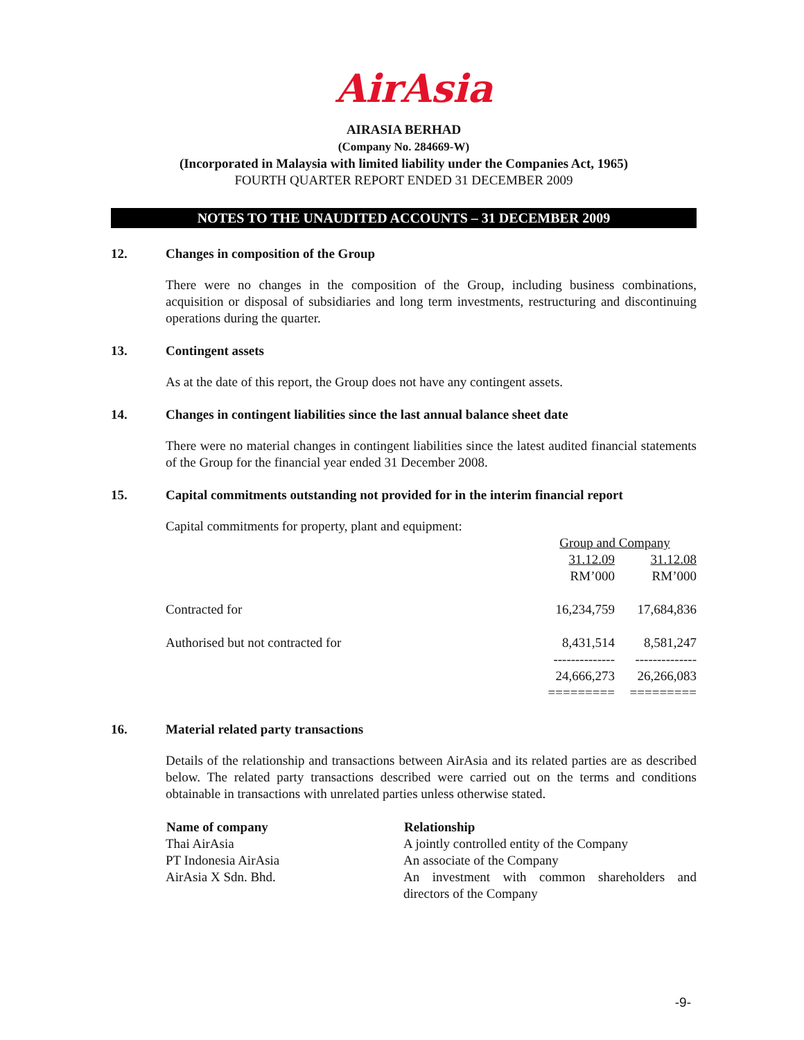AirAsia
AIRASIA BERHAD
(Company No. 284669-W)
(Incorporated in Malaysia with limited liability under the Companies Act, 1965)
FOURTH QUARTER REPORT ENDED 31 DECEMBER 2009
NOTES TO THE UNAUDITED ACCOUNTS – 31 DECEMBER 2009
12. Changes in composition of the Group
There were no changes in the composition of the Group, including business combinations, acquisition or disposal of subsidiaries and long term investments, restructuring and discontinuing operations during the quarter.
13. Contingent assets
As at the date of this report, the Group does not have any contingent assets.
14. Changes in contingent liabilities since the last annual balance sheet date
There were no material changes in contingent liabilities since the latest audited financial statements of the Group for the financial year ended 31 December 2008.
15. Capital commitments outstanding not provided for in the interim financial report
Capital commitments for property, plant and equipment:
| | Group and Company | |
| | 31.12.09 | 31.12.08 |
| | RM’000 | RM’000 |
| Contracted for | 16,234,759 | 17,684,836 |
| Authorised but not contracted for | 8,431,514 | 8,581,247 |
| | -------------- | -------------- |
| | 24,666,273 | 26,266,083 |
| | ========= | ========= |
16. Material related party transactions
Details of the relationship and transactions between AirAsia and its related parties are as described below. The related party transactions described were carried out on the terms and conditions obtainable in transactions with unrelated parties unless otherwise stated.
| Name of company | Relationship |
| --- | --- |
| Thai AirAsia | A jointly controlled entity of the Company |
| PT Indonesia AirAsia | An associate of the Company |
| AirAsia X Sdn. Bhd. | An investment with common shareholders and directors of the Company |
-9-